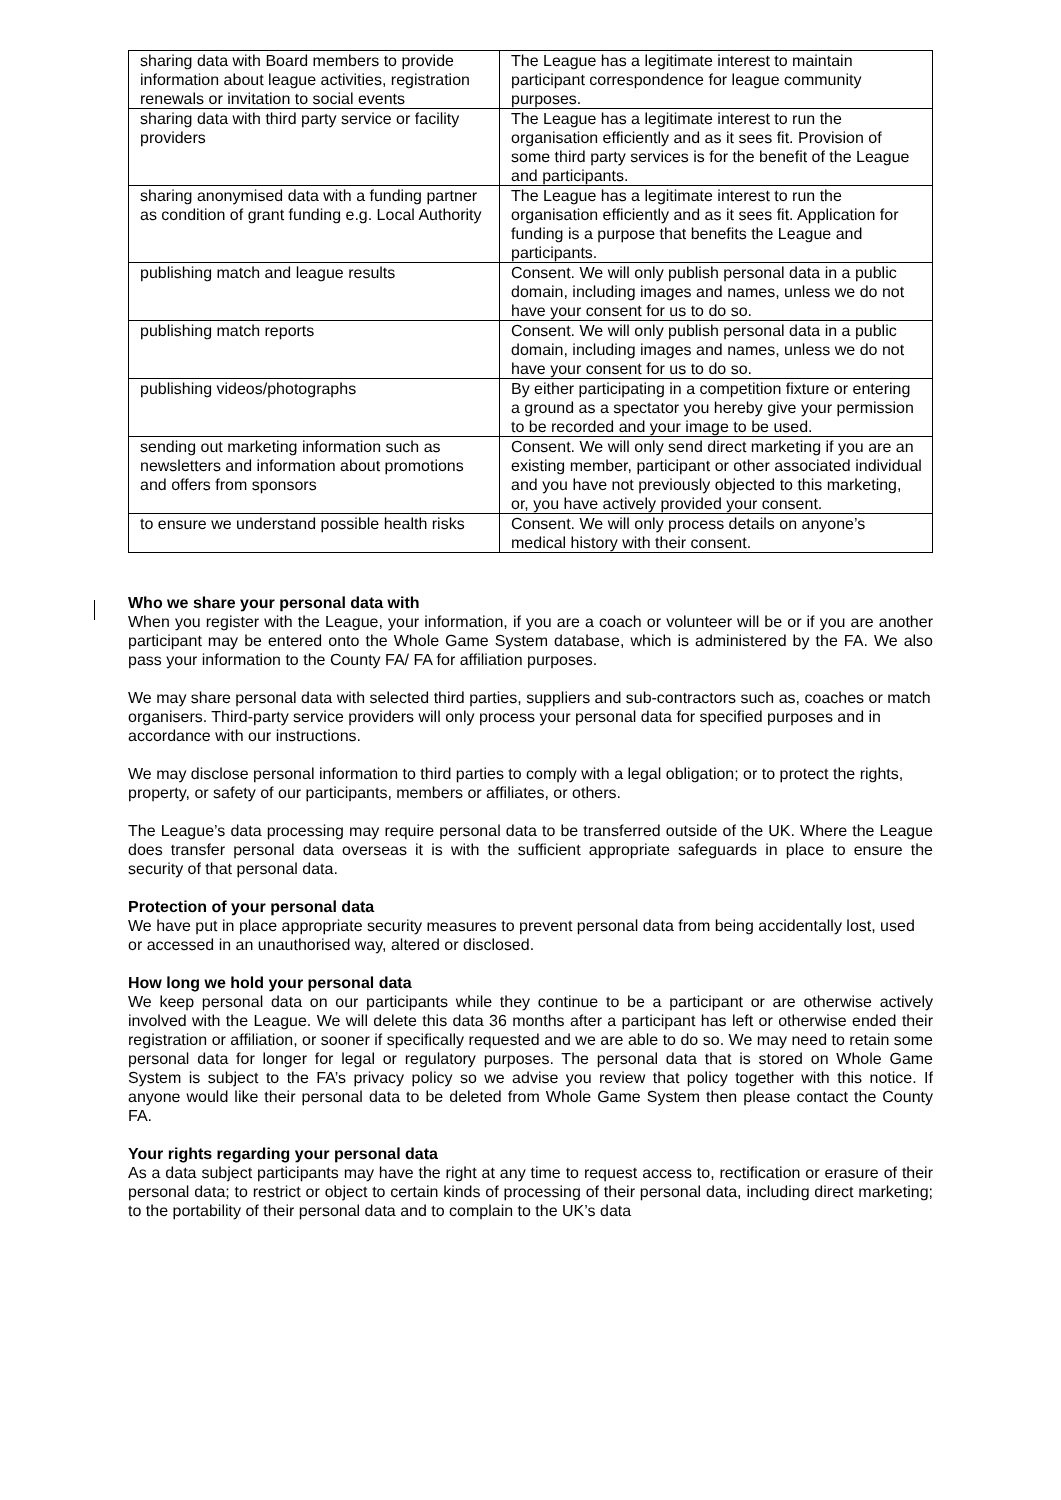| sharing data with Board members to provide information about league activities, registration renewals or invitation to social events | The League has a legitimate interest to maintain participant correspondence for league community purposes. |
| sharing data with third party service or facility providers | The League has a legitimate interest to run the organisation efficiently and as it sees fit. Provision of some third party services is for the benefit of the League and participants. |
| sharing anonymised data with a funding partner as condition of grant funding e.g. Local Authority | The League has a legitimate interest to run the organisation efficiently and as it sees fit. Application for funding is a purpose that benefits the League and participants. |
| publishing match and league results | Consent. We will only publish personal data in a public domain, including images and names, unless we do not have your consent for us to do so. |
| publishing match reports | Consent. We will only publish personal data in a public domain, including images and names, unless we do not have your consent for us to do so. |
| publishing videos/photographs | By either participating in a competition fixture or entering a ground as a spectator you hereby give your permission to be recorded and your image to be used. |
| sending out marketing information such as newsletters and information about promotions and offers from sponsors | Consent. We will only send direct marketing if you are an existing member, participant or other associated individual and you have not previously objected to this marketing, or, you have actively provided your consent. |
| to ensure we understand possible health risks | Consent. We will only process details on anyone’s medical history with their consent. |
Who we share your personal data with
When you register with the League, your information, if you are a coach or volunteer will be or if you are another participant may be entered onto the Whole Game System database, which is administered by the FA. We also pass your information to the County FA/ FA for affiliation purposes.
We may share personal data with selected third parties, suppliers and sub-contractors such as, coaches or match organisers. Third-party service providers will only process your personal data for specified purposes and in accordance with our instructions.
We may disclose personal information to third parties to comply with a legal obligation; or to protect the rights, property, or safety of our participants, members or affiliates, or others.
The League’s data processing may require personal data to be transferred outside of the UK. Where the League does transfer personal data overseas it is with the sufficient appropriate safeguards in place to ensure the security of that personal data.
Protection of your personal data
We have put in place appropriate security measures to prevent personal data from being accidentally lost, used or accessed in an unauthorised way, altered or disclosed.
How long we hold your personal data
We keep personal data on our participants while they continue to be a participant or are otherwise actively involved with the League. We will delete this data 36 months after a participant has left or otherwise ended their registration or affiliation, or sooner if specifically requested and we are able to do so. We may need to retain some personal data for longer for legal or regulatory purposes. The personal data that is stored on Whole Game System is subject to the FA’s privacy policy so we advise you review that policy together with this notice. If anyone would like their personal data to be deleted from Whole Game System then please contact the County FA.
Your rights regarding your personal data
As a data subject participants may have the right at any time to request access to, rectification or erasure of their personal data; to restrict or object to certain kinds of processing of their personal data, including direct marketing; to the portability of their personal data and to complain to the UK’s data